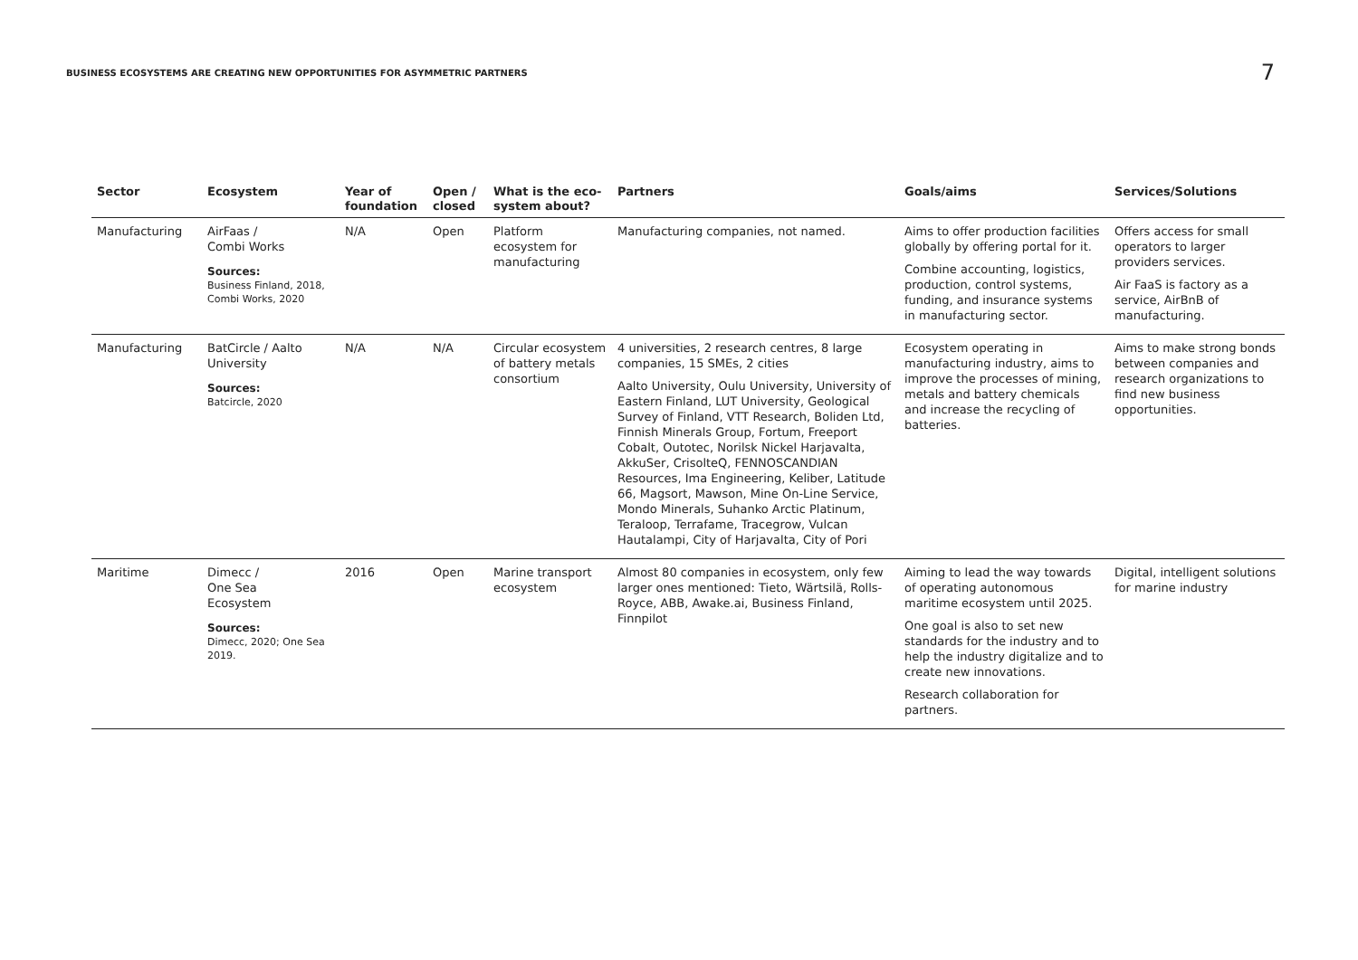BUSINESS ECOSYSTEMS ARE CREATING NEW OPPORTUNITIES FOR ASYMMETRIC PARTNERS
7
| Sector | Ecosystem | Year of foundation | Open / closed | What is the eco-system about? | Partners | Goals/aims | Services/Solutions |
| --- | --- | --- | --- | --- | --- | --- | --- |
| Manufacturing | AirFaas / Combi Works Sources: Business Finland, 2018, Combi Works, 2020 | N/A | Open | Platform ecosystem for manufacturing | Manufacturing companies, not named. | Aims to offer production facilities globally by offering portal for it. Combine accounting, logistics, production, control systems, funding, and insurance systems in manufacturing sector. | Offers access for small operators to larger providers services. Air FaaS is factory as a service, AirBnB of manufacturing. |
| Manufacturing | BatCircle / Aalto University Sources: Batcircle, 2020 | N/A | N/A | Circular ecosystem of battery metals consortium | 4 universities, 2 research centres, 8 large companies, 15 SMEs, 2 cities Aalto University, Oulu University, University of Eastern Finland, LUT University, Geological Survey of Finland, VTT Research, Boliden Ltd, Finnish Minerals Group, Fortum, Freeport Cobalt, Outotec, Norilsk Nickel Harjavalta, AkkuSer, CrisolteQ, FENNOSCANDIAN Resources, Ima Engineering, Keliber, Latitude 66, Magsort, Mawson, Mine On-Line Service, Mondo Minerals, Suhanko Arctic Platinum, Teraloop, Terrafame, Tracegrow, Vulcan Hautalampi, City of Harjavalta, City of Pori | Ecosystem operating in manufacturing industry, aims to improve the processes of mining, metals and battery chemicals and increase the recycling of batteries. | Aims to make strong bonds between companies and research organizations to find new business opportunities. |
| Maritime | Dimecc / One Sea Ecosystem Sources: Dimecc, 2020; One Sea 2019. | 2016 | Open | Marine transport ecosystem | Almost 80 companies in ecosystem, only few larger ones mentioned: Tieto, Wärtsilä, Rolls-Royce, ABB, Awake.ai, Business Finland, Finnpilot | Aiming to lead the way towards of operating autonomous maritime ecosystem until 2025. One goal is also to set new standards for the industry and to help the industry digitalize and to create new innovations. Research collaboration for partners. | Digital, intelligent solutions for marine industry |